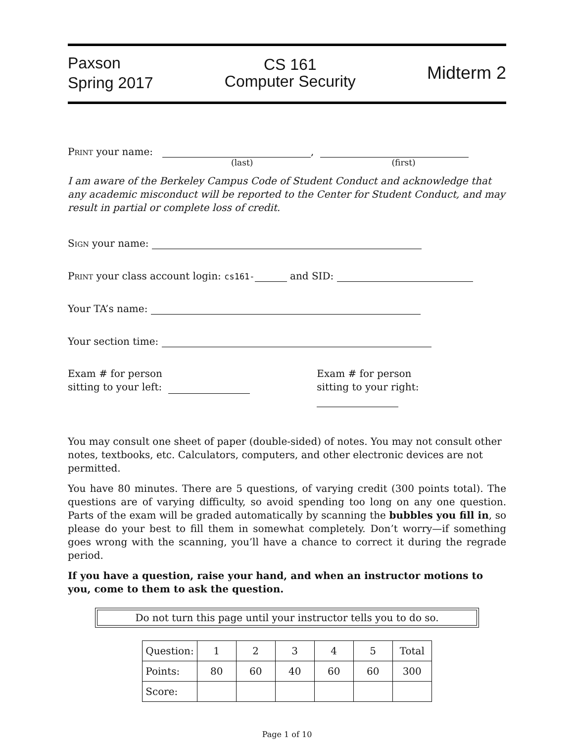Paxson
Spring 2017
CS 161
Computer Security
Midterm 2
Print your name: ,
(last) (first)
I am aware of the Berkeley Campus Code of Student Conduct and acknowledge that any academic misconduct will be reported to the Center for Student Conduct, and may result in partial or complete loss of credit.
Sign your name:
Print your class account login: cs161- and SID:
Your TA’s name:
Your section time:
Exam # for person
sitting to your left:
Exam # for person
sitting to your right:
You may consult one sheet of paper (double-sided) of notes. You may not consult other notes, textbooks, etc. Calculators, computers, and other electronic devices are not permitted.
You have 80 minutes. There are 5 questions, of varying credit (300 points total). The questions are of varying difficulty, so avoid spending too long on any one question. Parts of the exam will be graded automatically by scanning the bubbles you fill in, so please do your best to fill them in somewhat completely. Don’t worry—if something goes wrong with the scanning, you’ll have a chance to correct it during the regrade period.
If you have a question, raise your hand, and when an instructor motions to you, come to them to ask the question.
Do not turn this page until your instructor tells you to do so.
| Question: | 1 | 2 | 3 | 4 | 5 | Total |
| Points: | 80 | 60 | 40 | 60 | 60 | 300 |
| Score: | | | | | | |
Page 1 of 10